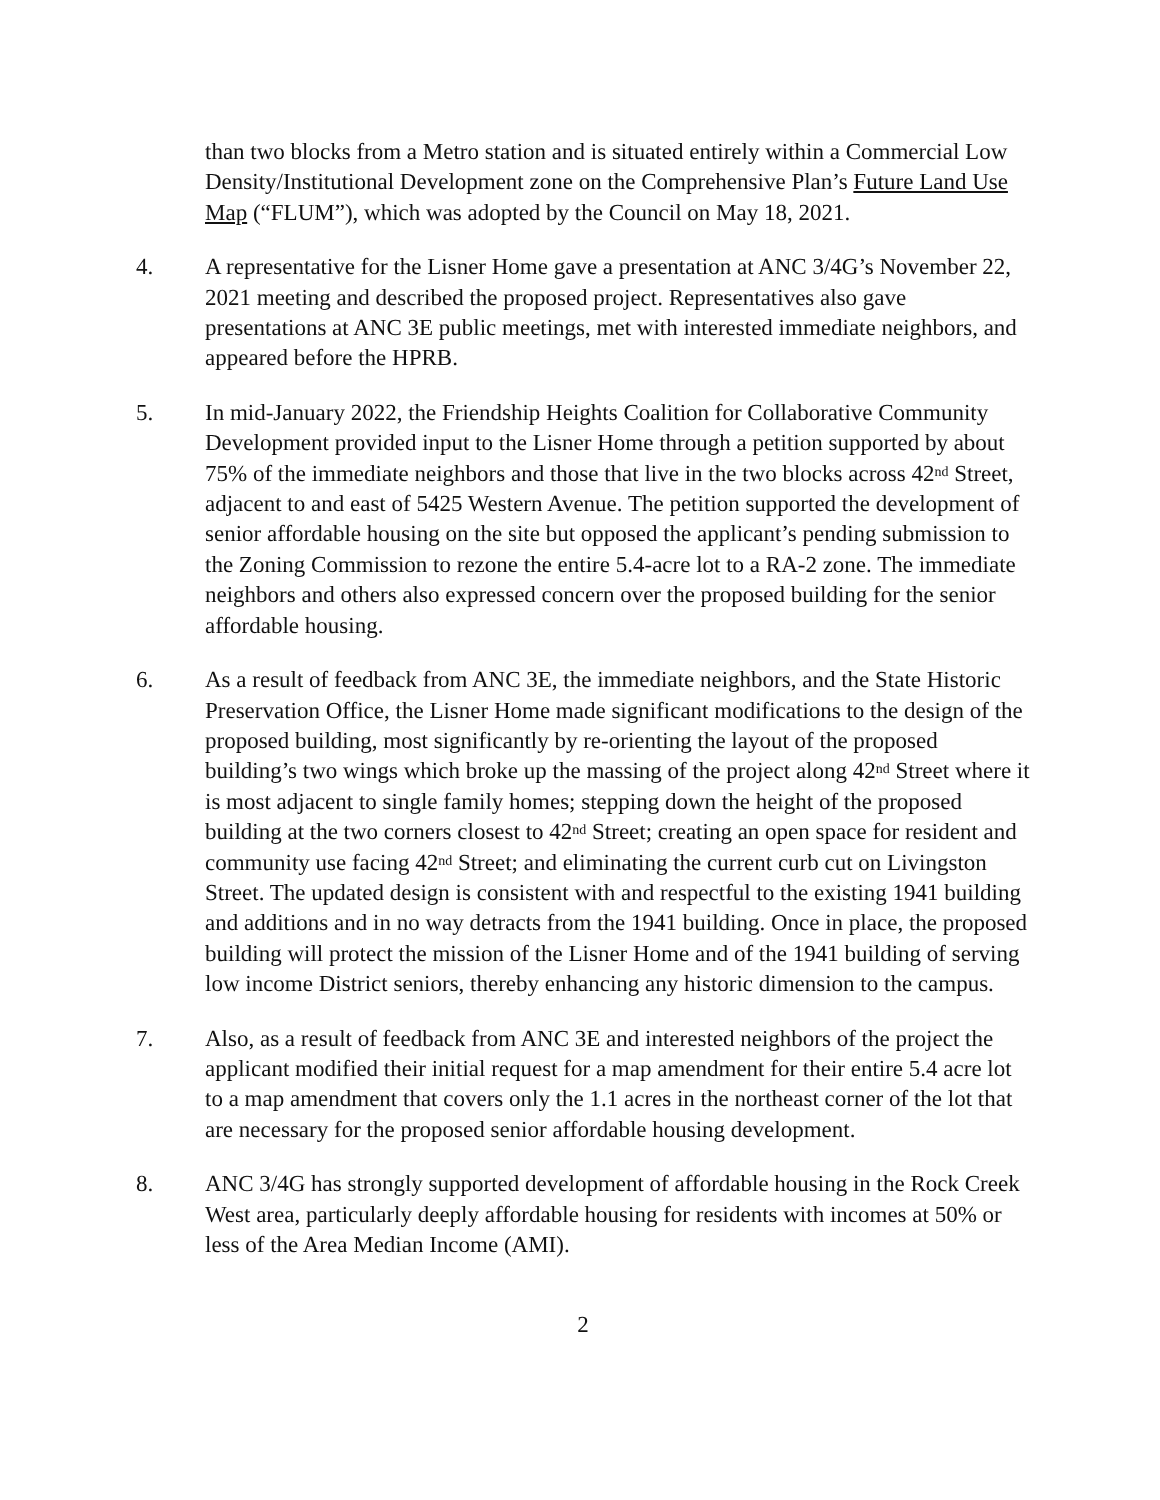than two blocks from a Metro station and is situated entirely within a Commercial Low Density/Institutional Development zone on the Comprehensive Plan’s Future Land Use Map (“FLUM”), which was adopted by the Council on May 18, 2021.
4. A representative for the Lisner Home gave a presentation at ANC 3/4G’s November 22, 2021 meeting and described the proposed project. Representatives also gave presentations at ANC 3E public meetings, met with interested immediate neighbors, and appeared before the HPRB.
5. In mid-January 2022, the Friendship Heights Coalition for Collaborative Community Development provided input to the Lisner Home through a petition supported by about 75% of the immediate neighbors and those that live in the two blocks across 42<sup>nd</sup> Street, adjacent to and east of 5425 Western Avenue. The petition supported the development of senior affordable housing on the site but opposed the applicant’s pending submission to the Zoning Commission to rezone the entire 5.4-acre lot to a RA-2 zone. The immediate neighbors and others also expressed concern over the proposed building for the senior affordable housing.
6. As a result of feedback from ANC 3E, the immediate neighbors, and the State Historic Preservation Office, the Lisner Home made significant modifications to the design of the proposed building, most significantly by re-orienting the layout of the proposed building’s two wings which broke up the massing of the project along 42<sup>nd</sup> Street where it is most adjacent to single family homes; stepping down the height of the proposed building at the two corners closest to 42<sup>nd</sup> Street; creating an open space for resident and community use facing 42<sup>nd</sup> Street; and eliminating the current curb cut on Livingston Street. The updated design is consistent with and respectful to the existing 1941 building and additions and in no way detracts from the 1941 building. Once in place, the proposed building will protect the mission of the Lisner Home and of the 1941 building of serving low income District seniors, thereby enhancing any historic dimension to the campus.
7. Also, as a result of feedback from ANC 3E and interested neighbors of the project the applicant modified their initial request for a map amendment for their entire 5.4 acre lot to a map amendment that covers only the 1.1 acres in the northeast corner of the lot that are necessary for the proposed senior affordable housing development.
8. ANC 3/4G has strongly supported development of affordable housing in the Rock Creek West area, particularly deeply affordable housing for residents with incomes at 50% or less of the Area Median Income (AMI).
2